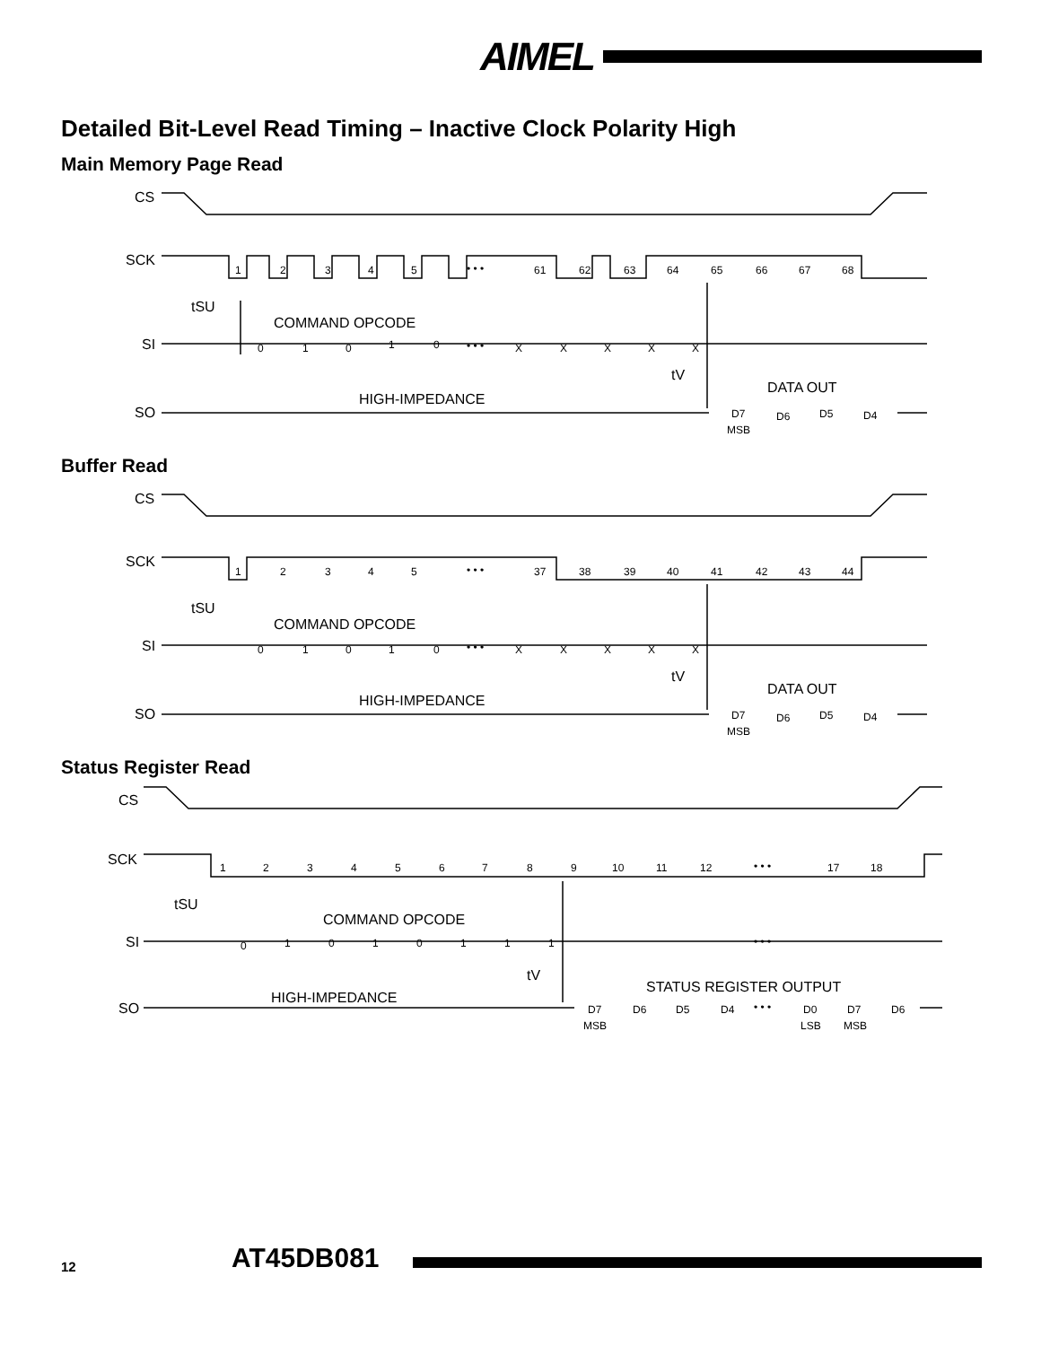AIMEL
Detailed Bit-Level Read Timing – Inactive Clock Polarity High
Main Memory Page Read
CS
SCK
SI
SO
tSU
COMMAND OPCODE
tV
DATA OUT
HIGH-IMPEDANCE
1
2
3
4
5
• • •
61
62
63
64
65
66
67
68
0
1
0
1
0
• • •
X
X
X
X
X
D7
D6
D5
D4
MSB
Buffer Read
CS
SCK
SI
SO
tSU
COMMAND OPCODE
tV
DATA OUT
HIGH-IMPEDANCE
1
2
3
4
5
• • •
37
38
39
40
41
42
43
44
0
1
0
1
0
• • •
X
X
X
X
X
D7
D6
D5
D4
MSB
Status Register Read
CS
SCK
SI
SO
tSU
COMMAND OPCODE
tV
STATUS REGISTER OUTPUT
HIGH-IMPEDANCE
1
2
3
4
5
6
7
8
9
10
11
12
• • •
17
18
0
1
0
1
0
1
1
1
• • •
D7
D6
D5
D4
• • •
D0
D7
D6
MSB
LSB
MSB
12 AT45DB081